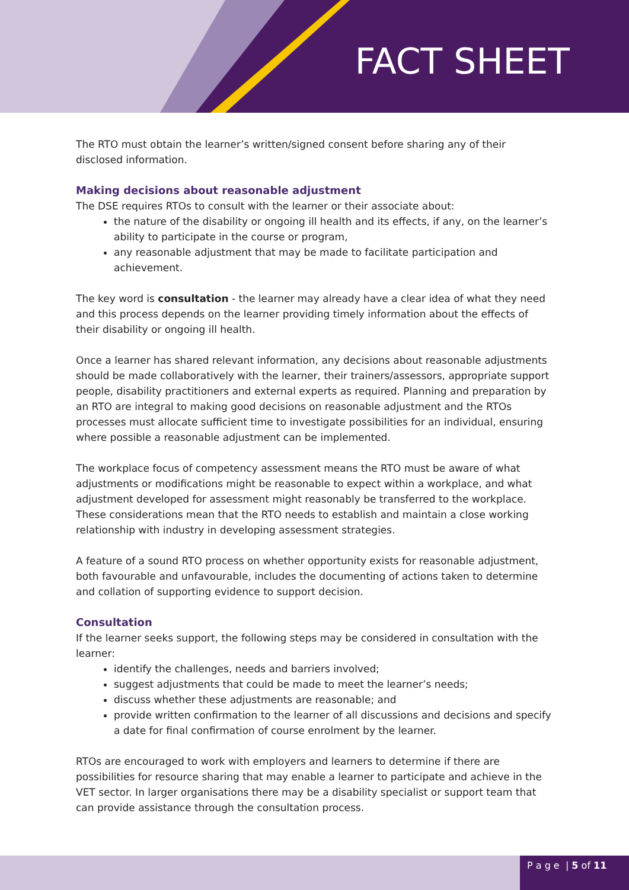FACT SHEET
The RTO must obtain the learner’s written/signed consent before sharing any of their disclosed information.
Making decisions about reasonable adjustment
The DSE requires RTOs to consult with the learner or their associate about:
the nature of the disability or ongoing ill health and its effects, if any, on the learner’s ability to participate in the course or program,
any reasonable adjustment that may be made to facilitate participation and achievement.
The key word is consultation - the learner may already have a clear idea of what they need and this process depends on the learner providing timely information about the effects of their disability or ongoing ill health.
Once a learner has shared relevant information, any decisions about reasonable adjustments should be made collaboratively with the learner, their trainers/assessors, appropriate support people, disability practitioners and external experts as required. Planning and preparation by an RTO are integral to making good decisions on reasonable adjustment and the RTOs processes must allocate sufficient time to investigate possibilities for an individual, ensuring where possible a reasonable adjustment can be implemented.
The workplace focus of competency assessment means the RTO must be aware of what adjustments or modifications might be reasonable to expect within a workplace, and what adjustment developed for assessment might reasonably be transferred to the workplace. These considerations mean that the RTO needs to establish and maintain a close working relationship with industry in developing assessment strategies.
A feature of a sound RTO process on whether opportunity exists for reasonable adjustment, both favourable and unfavourable, includes the documenting of actions taken to determine and collation of supporting evidence to support decision.
Consultation
If the learner seeks support, the following steps may be considered in consultation with the learner:
identify the challenges, needs and barriers involved;
suggest adjustments that could be made to meet the learner’s needs;
discuss whether these adjustments are reasonable; and
provide written confirmation to the learner of all discussions and decisions and specify a date for final confirmation of course enrolment by the learner.
RTOs are encouraged to work with employers and learners to determine if there are possibilities for resource sharing that may enable a learner to participate and achieve in the VET sector. In larger organisations there may be a disability specialist or support team that can provide assistance through the consultation process.
P a g e | 5 of 11